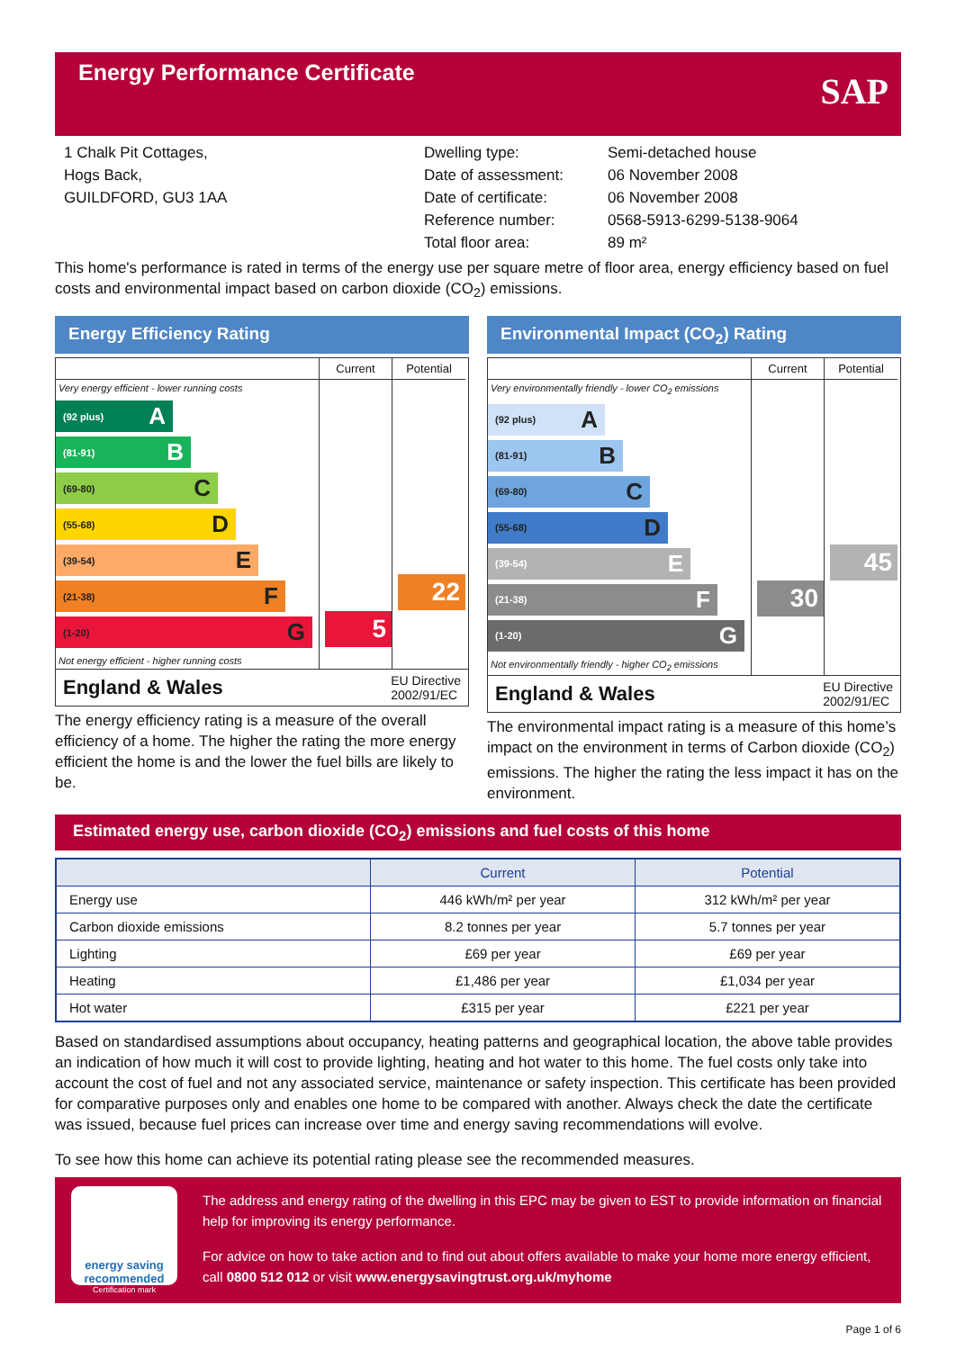Energy Performance Certificate
SAP
1 Chalk Pit Cottages,
Hogs Back,
GUILDFORD, GU3 1AA
Dwelling type:
Date of assessment:
Date of certificate:
Reference number:
Total floor area:
Semi-detached house
06 November 2008
06 November 2008
0568-5913-6299-5138-9064
89 m²
This home's performance is rated in terms of the energy use per square metre of floor area, energy efficiency based on fuel costs and environmental impact based on carbon dioxide (CO<sub>2</sub>) emissions.
Energy Efficiency Rating
Current
Potential
Very energy efficient - lower running costs
(92 plus) A
(81-91) B
(69-80) C
(55-68) D
(39-54) E
(21-38) F
(1-20) G
Not energy efficient - higher running costs
5
22
England & Wales EU Directive
2002/91/EC
The energy efficiency rating is a measure of the overall efficiency of a home. The higher the rating the more energy efficient the home is and the lower the fuel bills are likely to be.
Environmental Impact (CO<sub>2</sub>) Rating
Current
Potential
Very environmentally friendly - lower CO<sub>2</sub> emissions
(92 plus) A
(81-91) B
(69-80) C
(55-68) D
(39-54) E
(21-38) F
(1-20) G
Not environmentally friendly - higher CO<sub>2</sub> emissions
30
45
England & Wales EU Directive
2002/91/EC
The environmental impact rating is a measure of this home’s impact on the environment in terms of Carbon dioxide (CO<sub>2</sub>) emissions. The higher the rating the less impact it has on the environment.
Estimated energy use, carbon dioxide (CO<sub>2</sub>) emissions and fuel costs of this home
| | Current | Potential |
| --- | --- | --- |
| Energy use | 446 kWh/m² per year | 312 kWh/m² per year |
| Carbon dioxide emissions | 8.2 tonnes per year | 5.7 tonnes per year |
| Lighting | £69 per year | £69 per year |
| Heating | £1,486 per year | £1,034 per year |
| Hot water | £315 per year | £221 per year |
Based on standardised assumptions about occupancy, heating patterns and geographical location, the above table provides an indication of how much it will cost to provide lighting, heating and hot water to this home. The fuel costs only take into account the cost of fuel and not any associated service, maintenance or safety inspection. This certificate has been provided for comparative purposes only and enables one home to be compared with another. Always check the date the certificate was issued, because fuel prices can increase over time and energy saving recommendations will evolve.
To see how this home can achieve its potential rating please see the recommended measures.
energy saving
recommended
Certification mark
The address and energy rating of the dwelling in this EPC may be given to EST to provide information on financial help for improving its energy performance.
For advice on how to take action and to find out about offers available to make your home more energy efficient, call 0800 512 012 or visit www.energysavingtrust.org.uk/myhome
Page 1 of 6